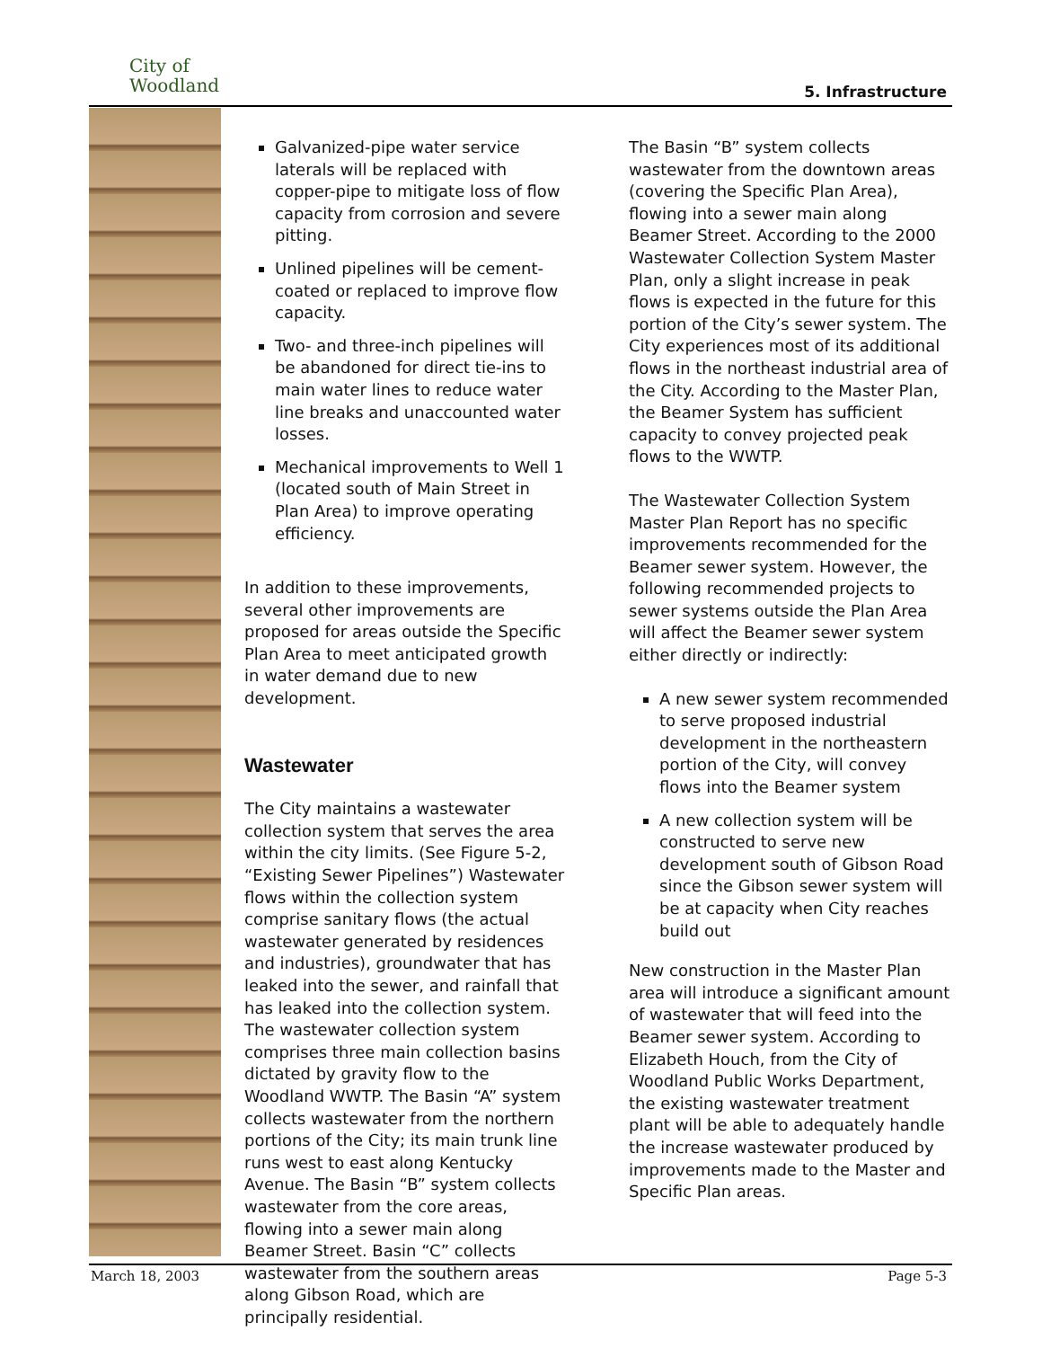City of
Woodland
5. Infrastructure
Galvanized-pipe water service laterals will be replaced with copper-pipe to mitigate loss of flow capacity from corrosion and severe pitting.
Unlined pipelines will be cement-coated or replaced to improve flow capacity.
Two- and three-inch pipelines will be abandoned for direct tie-ins to main water lines to reduce water line breaks and unaccounted water losses.
Mechanical improvements to Well 1 (located south of Main Street in Plan Area) to improve operating efficiency.
In addition to these improvements, several other improvements are proposed for areas outside the Specific Plan Area to meet anticipated growth in water demand due to new development.
Wastewater
The City maintains a wastewater collection system that serves the area within the city limits. (See Figure 5-2, “Existing Sewer Pipelines”) Wastewater flows within the collection system comprise sanitary flows (the actual wastewater generated by residences and industries), groundwater that has leaked into the sewer, and rainfall that has leaked into the collection system. The wastewater collection system comprises three main collection basins dictated by gravity flow to the Woodland WWTP. The Basin “A” system collects wastewater from the northern portions of the City; its main trunk line runs west to east along Kentucky Avenue. The Basin “B” system collects wastewater from the core areas, flowing into a sewer main along Beamer Street. Basin “C” collects wastewater from the southern areas along Gibson Road, which are principally residential.
The Basin “B” system collects wastewater from the downtown areas (covering the Specific Plan Area), flowing into a sewer main along Beamer Street. According to the 2000 Wastewater Collection System Master Plan, only a slight increase in peak flows is expected in the future for this portion of the City’s sewer system. The City experiences most of its additional flows in the northeast industrial area of the City. According to the Master Plan, the Beamer System has sufficient capacity to convey projected peak flows to the WWTP.
The Wastewater Collection System Master Plan Report has no specific improvements recommended for the Beamer sewer system. However, the following recommended projects to sewer systems outside the Plan Area will affect the Beamer sewer system either directly or indirectly:
A new sewer system recommended to serve proposed industrial development in the northeastern portion of the City, will convey flows into the Beamer system
A new collection system will be constructed to serve new development south of Gibson Road since the Gibson sewer system will be at capacity when City reaches build out
New construction in the Master Plan area will introduce a significant amount of wastewater that will feed into the Beamer sewer system. According to Elizabeth Houch, from the City of Woodland Public Works Department, the existing wastewater treatment plant will be able to adequately handle the increase wastewater produced by improvements made to the Master and Specific Plan areas.
March 18, 2003 Page 5-3